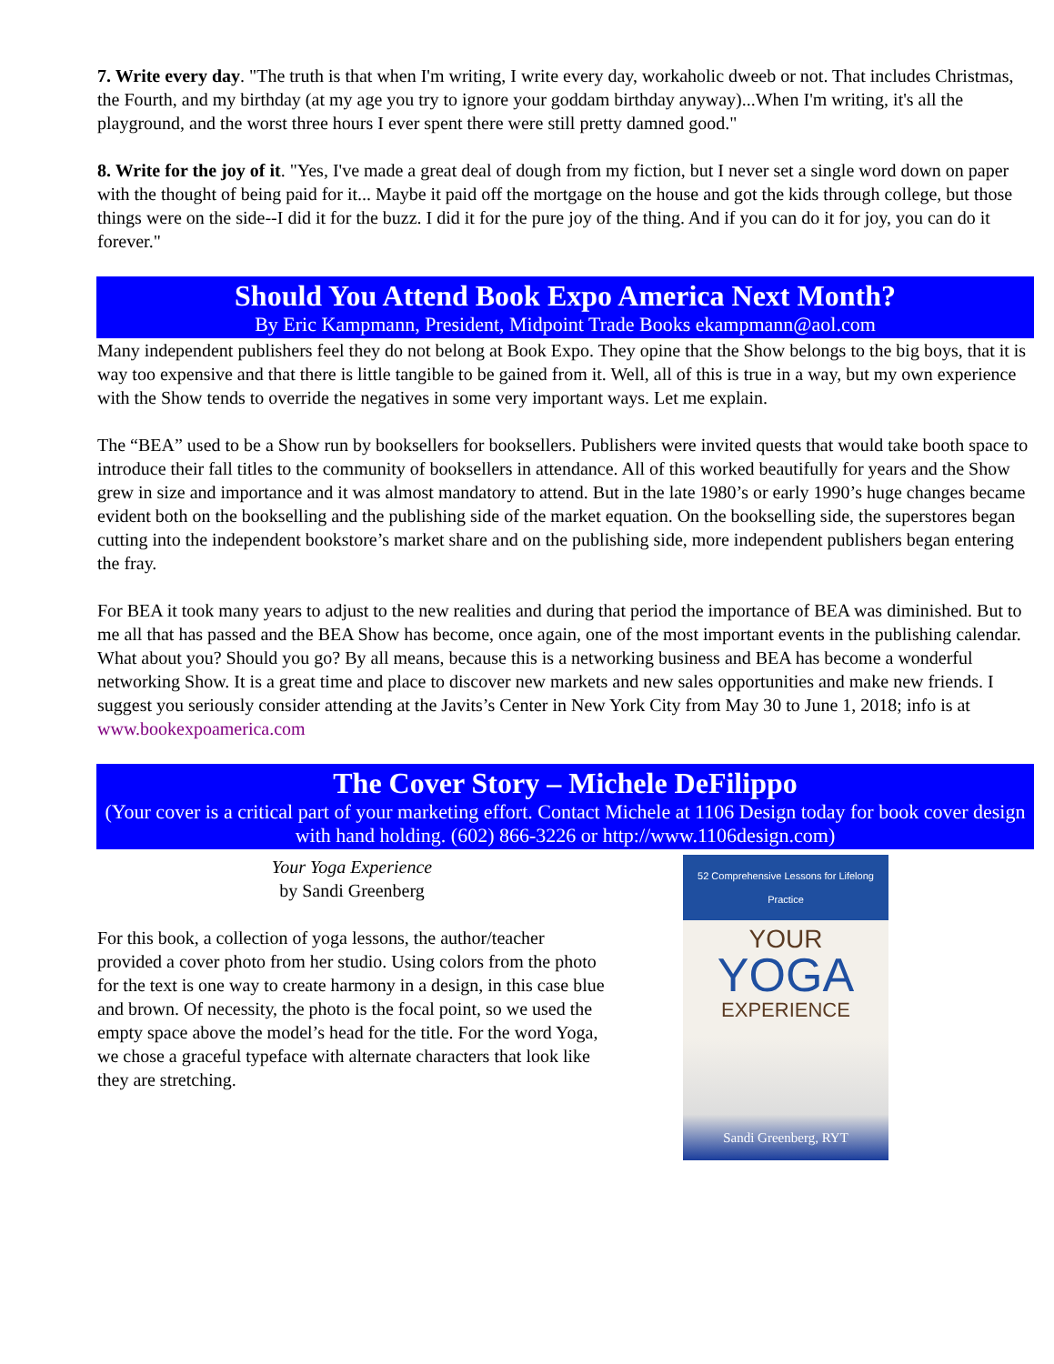7. Write every day. "The truth is that when I'm writing, I write every day, workaholic dweeb or not. That includes Christmas, the Fourth, and my birthday (at my age you try to ignore your goddam birthday anyway)...When I'm writing, it's all the playground, and the worst three hours I ever spent there were still pretty damned good."
8. Write for the joy of it. "Yes, I've made a great deal of dough from my fiction, but I never set a single word down on paper with the thought of being paid for it... Maybe it paid off the mortgage on the house and got the kids through college, but those things were on the side--I did it for the buzz. I did it for the pure joy of the thing. And if you can do it for joy, you can do it forever."
Should You Attend Book Expo America Next Month?
By Eric Kampmann, President, Midpoint Trade Books ekampmann@aol.com
Many independent publishers feel they do not belong at Book Expo. They opine that the Show belongs to the big boys, that it is way too expensive and that there is little tangible to be gained from it. Well, all of this is true in a way, but my own experience with the Show tends to override the negatives in some very important ways. Let me explain.
The “BEA” used to be a Show run by booksellers for booksellers. Publishers were invited quests that would take booth space to introduce their fall titles to the community of booksellers in attendance. All of this worked beautifully for years and the Show grew in size and importance and it was almost mandatory to attend. But in the late 1980’s or early 1990’s huge changes became evident both on the bookselling and the publishing side of the market equation. On the bookselling side, the superstores began cutting into the independent bookstore’s market share and on the publishing side, more independent publishers began entering the fray.
For BEA it took many years to adjust to the new realities and during that period the importance of BEA was diminished. But to me all that has passed and the BEA Show has become, once again, one of the most important events in the publishing calendar. What about you? Should you go? By all means, because this is a networking business and BEA has become a wonderful networking Show. It is a great time and place to discover new markets and new sales opportunities and make new friends. I suggest you seriously consider attending at the Javits’s Center in New York City from May 30 to June 1, 2018; info is at www.bookexpoamerica.com
The Cover Story – Michele DeFilippo
(Your cover is a critical part of your marketing effort. Contact Michele at 1106 Design today for book cover design with hand holding. (602) 866-3226 or http://www.1106design.com)
Your Yoga Experience
by Sandi Greenberg
For this book, a collection of yoga lessons, the author/teacher provided a cover photo from her studio. Using colors from the photo for the text is one way to create harmony in a design, in this case blue and brown. Of necessity, the photo is the focal point, so we used the empty space above the model’s head for the title. For the word Yoga, we chose a graceful typeface with alternate characters that look like they are stretching.
52 Comprehensive Lessons for Lifelong Practice
YOUR
YOGA
EXPERIENCE
Sandi Greenberg, RYT